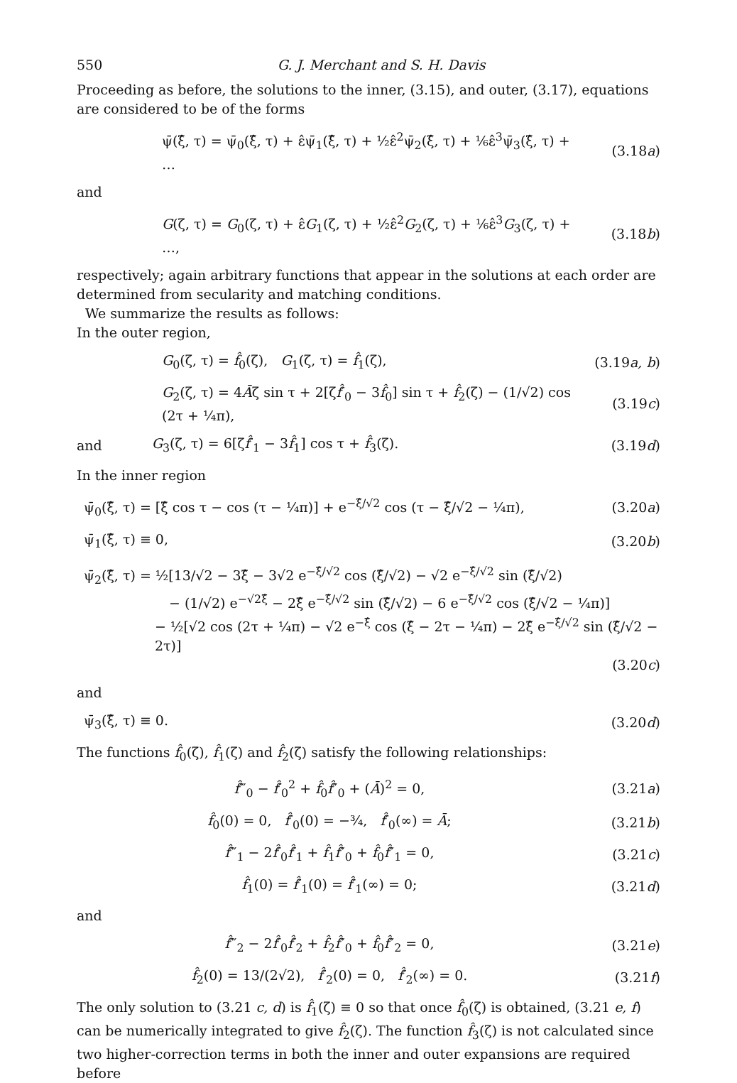550 G. J. Merchant and S. H. Davis
Proceeding as before, the solutions to the inner, (3.15), and outer, (3.17), equations are considered to be of the forms
ψ̄(ξ̂, τ) = ψ̄<sub>0</sub>(ξ̂, τ) + ε̂ψ̄<sub>1</sub>(ξ̂, τ) + ½ε̂<sup>2</sup>ψ̄<sub>2</sub>(ξ̂, τ) + ⅙ε̂<sup>3</sup>ψ̄<sub>3</sub>(ξ̂, τ) + … (3.18a)
and
G(ζ, τ) = G<sub>0</sub>(ζ, τ) + ε̂G<sub>1</sub>(ζ, τ) + ½ε̂<sup>2</sup>G<sub>2</sub>(ζ, τ) + ⅙ε̂<sup>3</sup>G<sub>3</sub>(ζ, τ) + …, (3.18b)
respectively; again arbitrary functions that appear in the solutions at each order are determined from secularity and matching conditions.
We summarize the results as follows:
In the outer region,
G<sub>0</sub>(ζ, τ) = f̂<sub>0</sub>(ζ), G<sub>1</sub>(ζ, τ) = f̂<sub>1</sub>(ζ), (3.19a, b)
G<sub>2</sub>(ζ, τ) = 4Āζ sin τ + 2[ζf̂′<sub>0</sub> − 3f̂<sub>0</sub>] sin τ + f̂<sub>2</sub>(ζ) − (1/√2) cos (2τ + ¼π), (3.19c)
and G<sub>3</sub>(ζ, τ) = 6[ζf̂′<sub>1</sub> − 3f̂<sub>1</sub>] cos τ + f̂<sub>3</sub>(ζ). (3.19d)
In the inner region
ψ̄<sub>0</sub>(ξ̂, τ) = [ξ̂ cos τ − cos (τ − ¼π)] + e<sup>−ξ̂/√2</sup> cos (τ − ξ̂/√2 − ¼π), (3.20a)
ψ̄<sub>1</sub>(ξ̂, τ) ≡ 0, (3.20b)
ψ̄<sub>2</sub>(ξ̂, τ) = ½[13/√2 − 3ξ̂ − 3√2 e<sup>−ξ̂/√2</sup> cos (ξ̂/√2) − √2 e<sup>−ξ̂/√2</sup> sin (ξ̂/√2)
− (1/√2) e<sup>−√2ξ̂</sup> − 2ξ̂ e<sup>−ξ̂/√2</sup> sin (ξ̂/√2) − 6 e<sup>−ξ̂/√2</sup> cos (ξ̂/√2 − ¼π)]
− ½[√2 cos (2τ + ¼π) − √2 e<sup>−ξ̂</sup> cos (ξ̂ − 2τ − ¼π) − 2ξ̂ e<sup>−ξ̂/√2</sup> sin (ξ̂/√2 − 2τ)]
(3.20c)
and
ψ̄<sub>3</sub>(ξ̂, τ) ≡ 0. (3.20d)
The functions f̂<sub>0</sub>(ζ), f̂<sub>1</sub>(ζ) and f̂<sub>2</sub>(ζ) satisfy the following relationships:
f̂‴<sub>0</sub> − f̂′<sub>0</sub><sup>2</sup> + f̂<sub>0</sub>f̂″<sub>0</sub> + (Ā)<sup>2</sup> = 0, (3.21a)
f̂<sub>0</sub>(0) = 0, f̂′<sub>0</sub>(0) = −¾, f̂′<sub>0</sub>(∞) = Ā; (3.21b)
f̂‴<sub>1</sub> − 2f̂′<sub>0</sub>f̂′<sub>1</sub> + f̂<sub>1</sub>f̂″<sub>0</sub> + f̂<sub>0</sub>f̂″<sub>1</sub> = 0, (3.21c)
f̂<sub>1</sub>(0) = f̂′<sub>1</sub>(0) = f̂′<sub>1</sub>(∞) = 0; (3.21d)
and
f̂‴<sub>2</sub> − 2f̂′<sub>0</sub>f̂′<sub>2</sub> + f̂<sub>2</sub>f̂″<sub>0</sub> + f̂<sub>0</sub>f̂″<sub>2</sub> = 0, (3.21e)
f̂<sub>2</sub>(0) = 13/(2√2), f̂′<sub>2</sub>(0) = 0, f̂′<sub>2</sub>(∞) = 0. (3.21f)
The only solution to (3.21 c, d) is f̂<sub>1</sub>(ζ) ≡ 0 so that once f̂<sub>0</sub>(ζ) is obtained, (3.21 e, f) can be numerically integrated to give f̂<sub>2</sub>(ζ). The function f̂<sub>3</sub>(ζ) is not calculated since two higher-correction terms in both the inner and outer expansions are required before